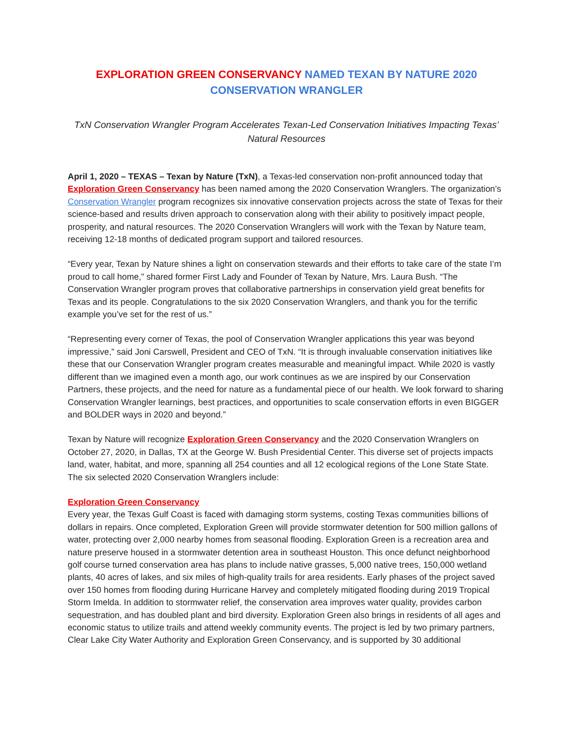EXPLORATION GREEN CONSERVANCY NAMED TEXAN BY NATURE 2020 CONSERVATION WRANGLER
TxN Conservation Wrangler Program Accelerates Texan-Led Conservation Initiatives Impacting Texas’ Natural Resources
April 1, 2020 – TEXAS – Texan by Nature (TxN), a Texas-led conservation non-profit announced today that Exploration Green Conservancy has been named among the 2020 Conservation Wranglers. The organization’s Conservation Wrangler program recognizes six innovative conservation projects across the state of Texas for their science-based and results driven approach to conservation along with their ability to positively impact people, prosperity, and natural resources. The 2020 Conservation Wranglers will work with the Texan by Nature team, receiving 12-18 months of dedicated program support and tailored resources.
“Every year, Texan by Nature shines a light on conservation stewards and their efforts to take care of the state I’m proud to call home,” shared former First Lady and Founder of Texan by Nature, Mrs. Laura Bush. “The Conservation Wrangler program proves that collaborative partnerships in conservation yield great benefits for Texas and its people. Congratulations to the six 2020 Conservation Wranglers, and thank you for the terrific example you’ve set for the rest of us.”
“Representing every corner of Texas, the pool of Conservation Wrangler applications this year was beyond impressive,” said Joni Carswell, President and CEO of TxN. “It is through invaluable conservation initiatives like these that our Conservation Wrangler program creates measurable and meaningful impact. While 2020 is vastly different than we imagined even a month ago, our work continues as we are inspired by our Conservation Partners, these projects, and the need for nature as a fundamental piece of our health. We look forward to sharing Conservation Wrangler learnings, best practices, and opportunities to scale conservation efforts in even BIGGER and BOLDER ways in 2020 and beyond.”
Texan by Nature will recognize Exploration Green Conservancy and the 2020 Conservation Wranglers on October 27, 2020, in Dallas, TX at the George W. Bush Presidential Center. This diverse set of projects impacts land, water, habitat, and more, spanning all 254 counties and all 12 ecological regions of the Lone State State. The six selected 2020 Conservation Wranglers include:
Exploration Green Conservancy
Every year, the Texas Gulf Coast is faced with damaging storm systems, costing Texas communities billions of dollars in repairs. Once completed, Exploration Green will provide stormwater detention for 500 million gallons of water, protecting over 2,000 nearby homes from seasonal flooding. Exploration Green is a recreation area and nature preserve housed in a stormwater detention area in southeast Houston. This once defunct neighborhood golf course turned conservation area has plans to include native grasses, 5,000 native trees, 150,000 wetland plants, 40 acres of lakes, and six miles of high-quality trails for area residents. Early phases of the project saved over 150 homes from flooding during Hurricane Harvey and completely mitigated flooding during 2019 Tropical Storm Imelda. In addition to stormwater relief, the conservation area improves water quality, provides carbon sequestration, and has doubled plant and bird diversity. Exploration Green also brings in residents of all ages and economic status to utilize trails and attend weekly community events. The project is led by two primary partners, Clear Lake City Water Authority and Exploration Green Conservancy, and is supported by 30 additional